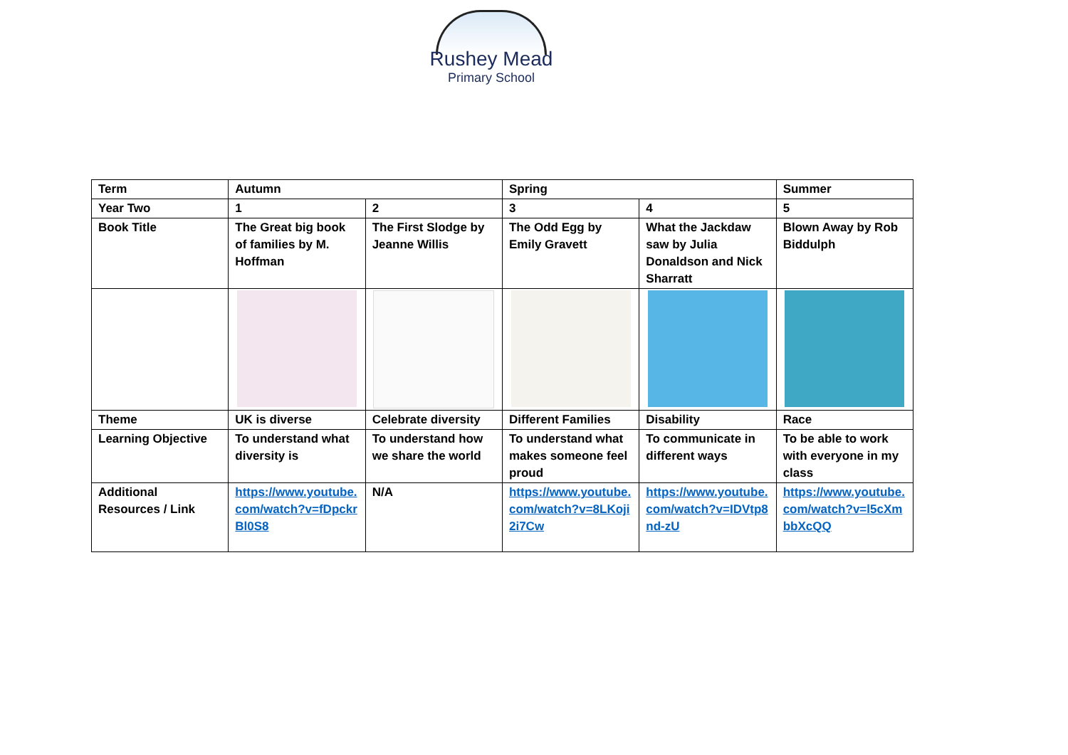Rushey Mead
Primary School
| Term | Autumn | | Spring | | Summer |
| Year Two | 1 | 2 | 3 | 4 | 5 |
| Book Title | The Great big book of families by M. Hoffman | The First Slodge by Jeanne Willis | The Odd Egg by Emily Gravett | What the Jackdaw saw by Julia Donaldson and Nick Sharratt | Blown Away by Rob Biddulph |
| Theme | UK is diverse | Celebrate diversity | Different Families | Disability | Race |
| Learning Objective | To understand what diversity is | To understand how we share the world | To understand what makes someone feel proud | To communicate in different ways | To be able to work with everyone in my class |
| Additional Resources / Link | https://www.youtube.com/watch?v=fDpckrBl0S8 | N/A | https://www.youtube.com/watch?v=8LKoji2i7Cw | https://www.youtube.com/watch?v=IDVtp8nd-zU | https://www.youtube.com/watch?v=l5cXmbbXcQQ |